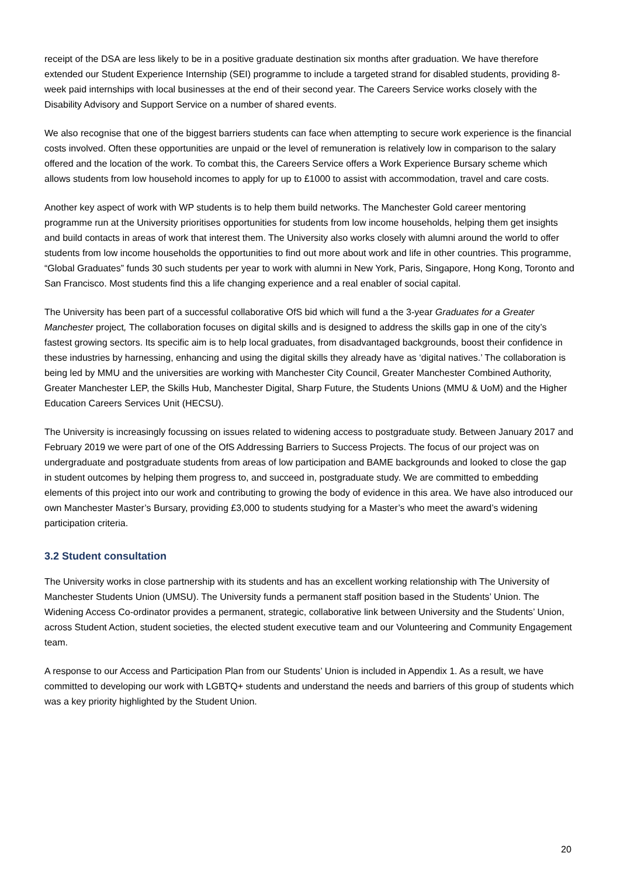receipt of the DSA are less likely to be in a positive graduate destination six months after graduation. We have therefore extended our Student Experience Internship (SEI) programme to include a targeted strand for disabled students, providing 8-week paid internships with local businesses at the end of their second year. The Careers Service works closely with the Disability Advisory and Support Service on a number of shared events.
We also recognise that one of the biggest barriers students can face when attempting to secure work experience is the financial costs involved. Often these opportunities are unpaid or the level of remuneration is relatively low in comparison to the salary offered and the location of the work. To combat this, the Careers Service offers a Work Experience Bursary scheme which allows students from low household incomes to apply for up to £1000 to assist with accommodation, travel and care costs.
Another key aspect of work with WP students is to help them build networks. The Manchester Gold career mentoring programme run at the University prioritises opportunities for students from low income households, helping them get insights and build contacts in areas of work that interest them. The University also works closely with alumni around the world to offer students from low income households the opportunities to find out more about work and life in other countries. This programme, “Global Graduates” funds 30 such students per year to work with alumni in New York, Paris, Singapore, Hong Kong, Toronto and San Francisco. Most students find this a life changing experience and a real enabler of social capital.
The University has been part of a successful collaborative OfS bid which will fund a the 3-year Graduates for a Greater Manchester project, The collaboration focuses on digital skills and is designed to address the skills gap in one of the city’s fastest growing sectors. Its specific aim is to help local graduates, from disadvantaged backgrounds, boost their confidence in these industries by harnessing, enhancing and using the digital skills they already have as ‘digital natives.’ The collaboration is being led by MMU and the universities are working with Manchester City Council, Greater Manchester Combined Authority, Greater Manchester LEP, the Skills Hub, Manchester Digital, Sharp Future, the Students Unions (MMU & UoM) and the Higher Education Careers Services Unit (HECSU).
The University is increasingly focussing on issues related to widening access to postgraduate study. Between January 2017 and February 2019 we were part of one of the OfS Addressing Barriers to Success Projects. The focus of our project was on undergraduate and postgraduate students from areas of low participation and BAME backgrounds and looked to close the gap in student outcomes by helping them progress to, and succeed in, postgraduate study. We are committed to embedding elements of this project into our work and contributing to growing the body of evidence in this area. We have also introduced our own Manchester Master’s Bursary, providing £3,000 to students studying for a Master’s who meet the award’s widening participation criteria.
3.2 Student consultation
The University works in close partnership with its students and has an excellent working relationship with The University of Manchester Students Union (UMSU). The University funds a permanent staff position based in the Students’ Union. The Widening Access Co-ordinator provides a permanent, strategic, collaborative link between University and the Students’ Union, across Student Action, student societies, the elected student executive team and our Volunteering and Community Engagement team.
A response to our Access and Participation Plan from our Students’ Union is included in Appendix 1. As a result, we have committed to developing our work with LGBTQ+ students and understand the needs and barriers of this group of students which was a key priority highlighted by the Student Union.
20